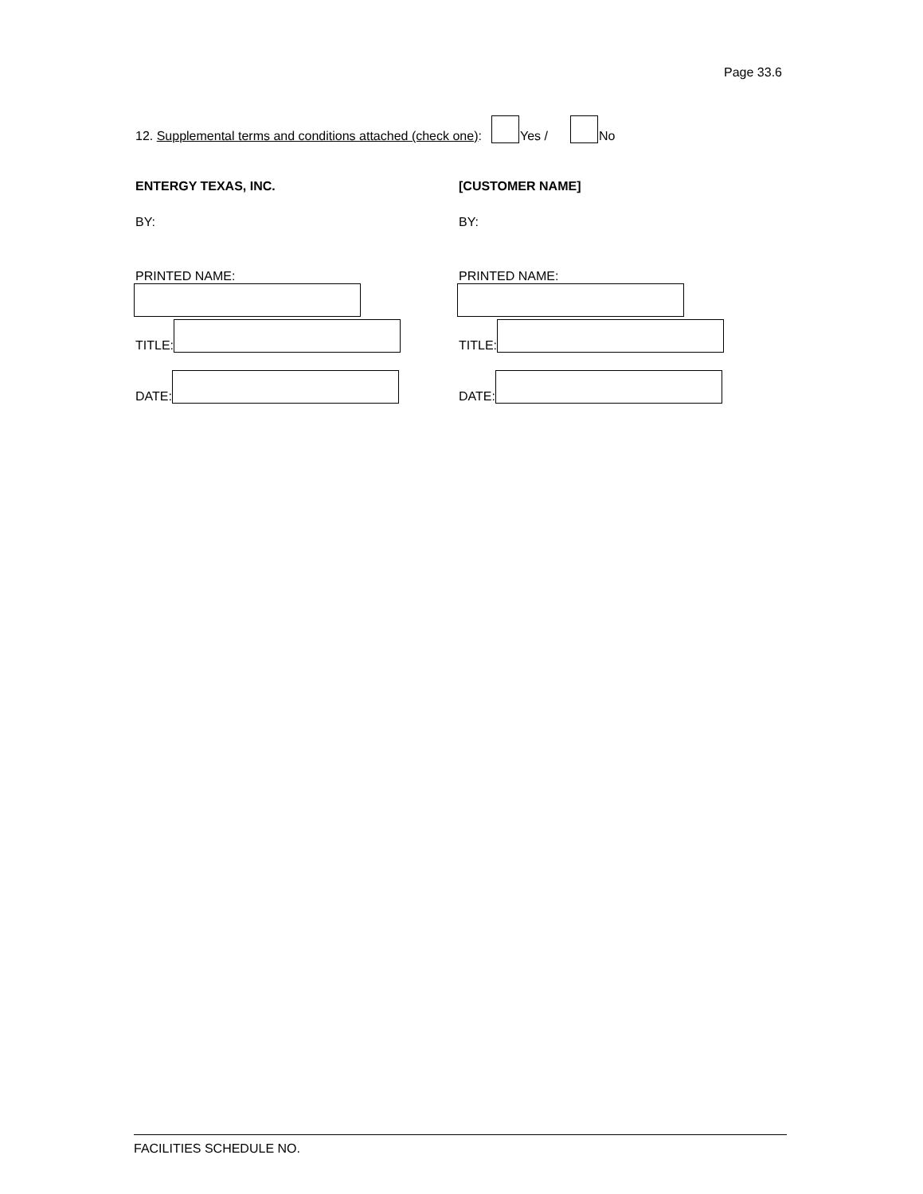Page 33.6
12. Supplemental terms and conditions attached (check one): Yes / No
ENTERGY TEXAS, INC.
BY:
PRINTED NAME:
TITLE:
DATE:
[CUSTOMER NAME]
BY:
PRINTED NAME:
TITLE:
DATE:
FACILITIES SCHEDULE NO.